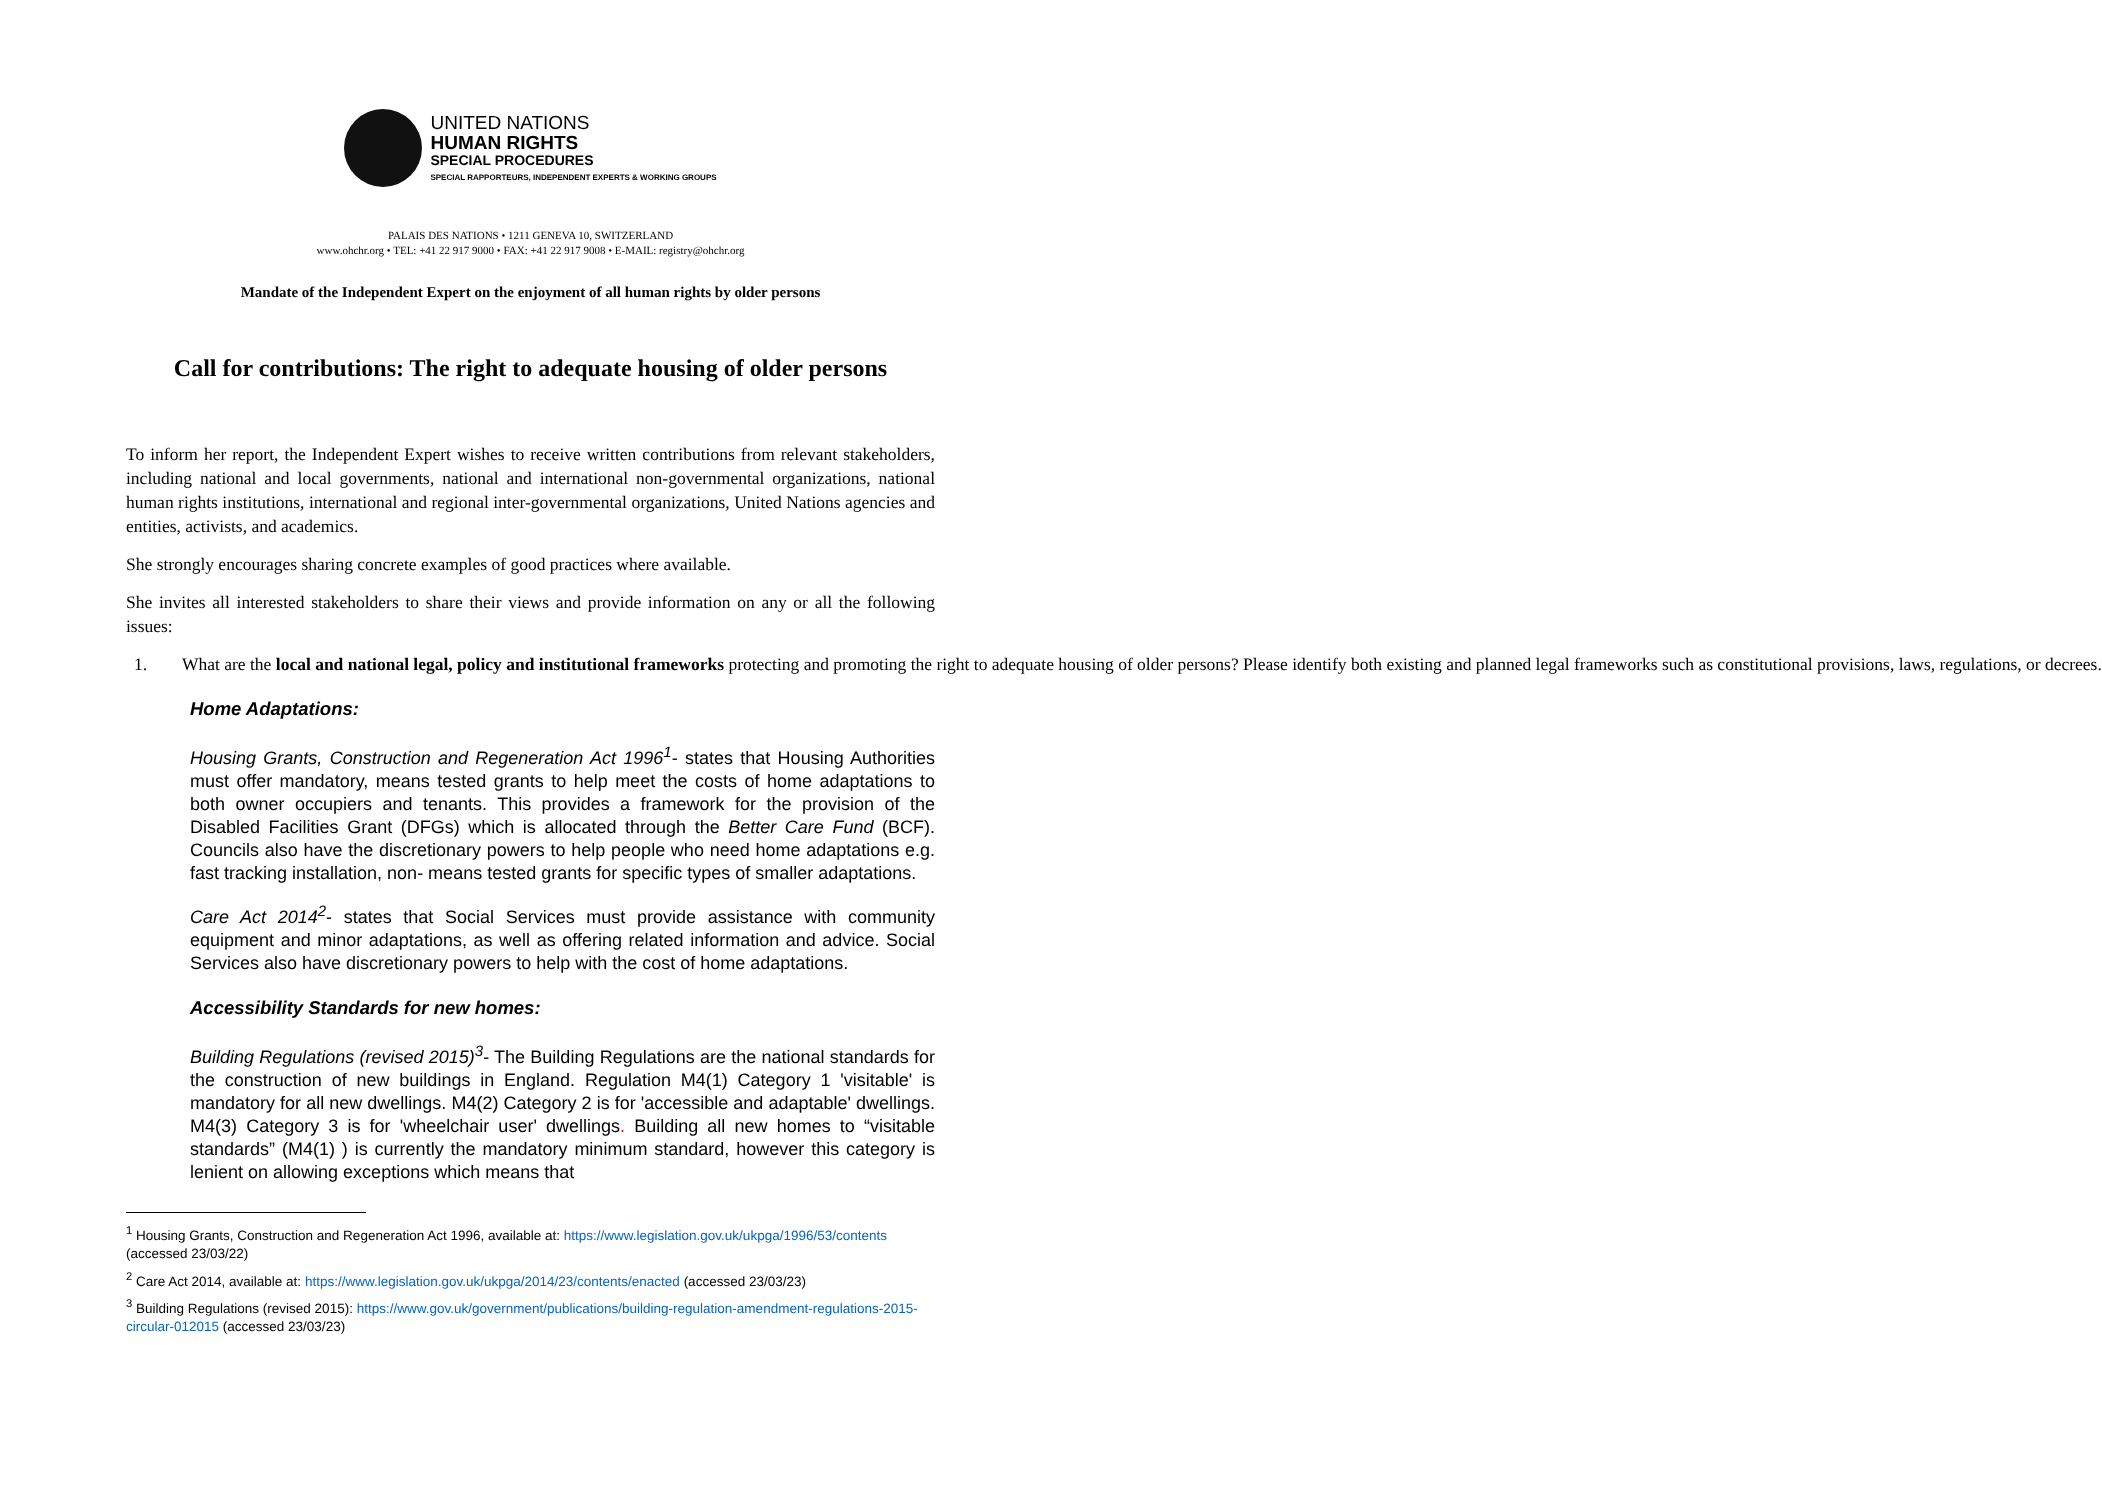UNITED NATIONS
HUMAN RIGHTS
SPECIAL PROCEDURES
SPECIAL RAPPORTEURS, INDEPENDENT EXPERTS & WORKING GROUPS
PALAIS DES NATIONS • 1211 GENEVA 10, SWITZERLAND
www.ohchr.org • TEL: +41 22 917 9000 • FAX: +41 22 917 9008 • E-MAIL: registry@ohchr.org
Mandate of the Independent Expert on the enjoyment of all human rights by older persons
Call for contributions: The right to adequate housing of older persons
To inform her report, the Independent Expert wishes to receive written contributions from relevant stakeholders, including national and local governments, national and international non-governmental organizations, national human rights institutions, international and regional inter-governmental organizations, United Nations agencies and entities, activists, and academics.
She strongly encourages sharing concrete examples of good practices where available.
She invites all interested stakeholders to share their views and provide information on any or all the following issues:
1. What are the local and national legal, policy and institutional frameworks protecting and promoting the right to adequate housing of older persons? Please identify both existing and planned legal frameworks such as constitutional provisions, laws, regulations, or decrees.
Home Adaptations:
Housing Grants, Construction and Regeneration Act 1996<sup>1</sup>- states that Housing Authorities must offer mandatory, means tested grants to help meet the costs of home adaptations to both owner occupiers and tenants. This provides a framework for the provision of the Disabled Facilities Grant (DFGs) which is allocated through the Better Care Fund (BCF). Councils also have the discretionary powers to help people who need home adaptations e.g. fast tracking installation, non- means tested grants for specific types of smaller adaptations.
Care Act 2014<sup>2</sup>- states that Social Services must provide assistance with community equipment and minor adaptations, as well as offering related information and advice. Social Services also have discretionary powers to help with the cost of home adaptations.
Accessibility Standards for new homes:
Building Regulations (revised 2015)<sup>3</sup>- The Building Regulations are the national standards for the construction of new buildings in England. Regulation M4(1) Category 1 'visitable' is mandatory for all new dwellings. M4(2) Category 2 is for 'accessible and adaptable' dwellings. M4(3) Category 3 is for 'wheelchair user' dwellings. Building all new homes to “visitable standards” (M4(1) ) is currently the mandatory minimum standard, however this category is lenient on allowing exceptions which means that
<sup>1</sup> Housing Grants, Construction and Regeneration Act 1996, available at: https://www.legislation.gov.uk/ukpga/1996/53/contents (accessed 23/03/22)
<sup>2</sup> Care Act 2014, available at: https://www.legislation.gov.uk/ukpga/2014/23/contents/enacted (accessed 23/03/23)
<sup>3</sup> Building Regulations (revised 2015): https://www.gov.uk/government/publications/building-regulation-amendment-regulations-2015-circular-012015 (accessed 23/03/23)